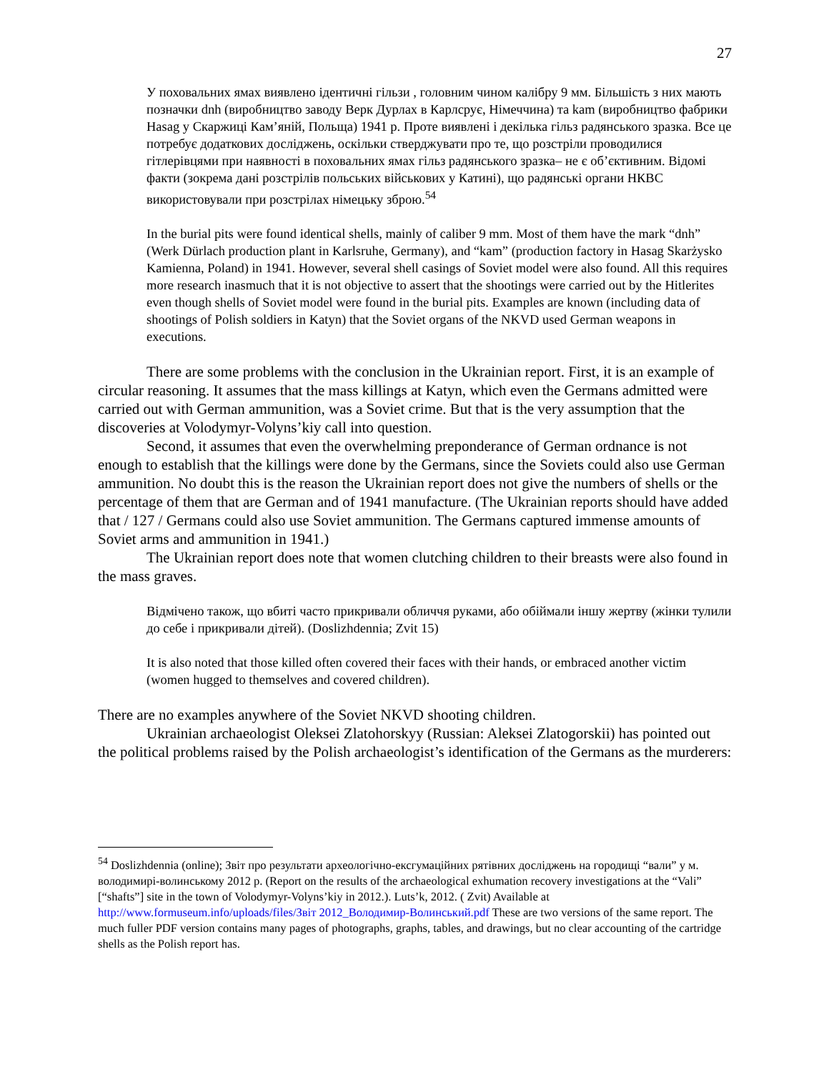27
У поховальних ямах виявлено ідентичні гільзи , головним чином калібру 9 мм. Більшість з них мають позначки dnh (виробництво заводу Верк Дурлах в Карлсрує, Німеччина) та kam (виробництво фабрики Hasag у Скаржиці Кам’яній, Польща) 1941 р. Проте виявлені і декілька гільз радянського зразка. Все це потребує додаткових досліджень, оскільки стверджувати про те, що розстріли проводилися гітлерівцями при наявності в поховальних ямах гільз радянського зразка– не є об’єктивним. Відомі факти (зокрема дані розстрілів польських військових у Катині), що радянські органи НКВС використовували при розстрілах німецьку зброю.<sup>54</sup>
In the burial pits were found identical shells, mainly of caliber 9 mm. Most of them have the mark “dnh” (Werk Dürlach production plant in Karlsruhe, Germany), and “kam” (production factory in Hasag Skarżysko Kamienna, Poland) in 1941. However, several shell casings of Soviet model were also found. All this requires more research inasmuch that it is not objective to assert that the shootings were carried out by the Hitlerites even though shells of Soviet model were found in the burial pits. Examples are known (including data of shootings of Polish soldiers in Katyn) that the Soviet organs of the NKVD used German weapons in executions.
There are some problems with the conclusion in the Ukrainian report. First, it is an example of circular reasoning. It assumes that the mass killings at Katyn, which even the Germans admitted were carried out with German ammunition, was a Soviet crime. But that is the very assumption that the discoveries at Volodymyr-Volyns’kiy call into question.
Second, it assumes that even the overwhelming preponderance of German ordnance is not enough to establish that the killings were done by the Germans, since the Soviets could also use German ammunition. No doubt this is the reason the Ukrainian report does not give the numbers of shells or the percentage of them that are German and of 1941 manufacture. (The Ukrainian reports should have added that / 127 / Germans could also use Soviet ammunition. The Germans captured immense amounts of Soviet arms and ammunition in 1941.)
The Ukrainian report does note that women clutching children to their breasts were also found in the mass graves.
Відмічено також, що вбиті часто прикривали обличчя руками, або обіймали іншу жертву (жінки тулили до себе і прикривали дітей). (Doslizhdennia; Zvit 15)
It is also noted that those killed often covered their faces with their hands, or embraced another victim (women hugged to themselves and covered children).
There are no examples anywhere of the Soviet NKVD shooting children.
Ukrainian archaeologist Oleksei Zlatohorskyy (Russian: Aleksei Zlatogorskii) has pointed out the political problems raised by the Polish archaeologist’s identification of the Germans as the murderers:
<sup>54</sup> Doslizhdennia (online); Звіт про результати археологічно-ексгумаційних рятівних досліджень на городищі “вали” у м. володимирі-волинському 2012 р. (Report on the results of the archaeological exhumation recovery investigations at the “Vali” [“shafts”] site in the town of Volodymyr-Volyns’kiy in 2012.). Luts’k, 2012. ( Zvit) Available at http://www.formuseum.info/uploads/files/Звіт 2012_Володимир-Волинський.pdf These are two versions of the same report. The much fuller PDF version contains many pages of photographs, graphs, tables, and drawings, but no clear accounting of the cartridge shells as the Polish report has.